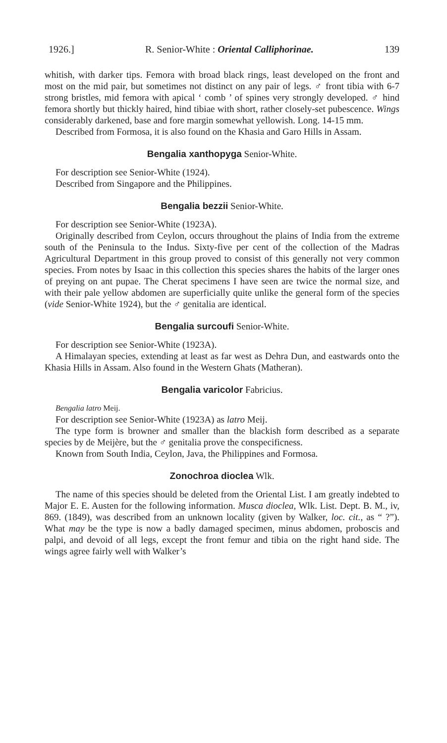1926.] R. Senior-White : Oriental Calliphorinae. 139
whitish, with darker tips. Femora with broad black rings, least developed on the front and most on the mid pair, but sometimes not distinct on any pair of legs. ♂ front tibia with 6-7 strong bristles, mid femora with apical ‘ comb ’ of spines very strongly developed. ♂ hind femora shortly but thickly haired, hind tibiae with short, rather closely-set pubescence. Wings considerably darkened, base and fore margin somewhat yellowish. Long. 14-15 mm.
Described from Formosa, it is also found on the Khasia and Garo Hills in Assam.
Bengalia xanthopyga Senior-White.
For description see Senior-White (1924).
Described from Singapore and the Philippines.
Bengalia bezzii Senior-White.
For description see Senior-White (1923A).
Originally described from Ceylon, occurs throughout the plains of India from the extreme south of the Peninsula to the Indus. Sixty-five per cent of the collection of the Madras Agricultural Department in this group proved to consist of this generally not very common species. From notes by Isaac in this collection this species shares the habits of the larger ones of preying on ant pupae. The Cherat specimens I have seen are twice the normal size, and with their pale yellow abdomen are superficially quite unlike the general form of the species (vide Senior-White 1924), but the ♂ genitalia are identical.
Bengalia surcoufi Senior-White.
For description see Senior-White (1923A).
A Himalayan species, extending at least as far west as Dehra Dun, and eastwards onto the Khasia Hills in Assam. Also found in the Western Ghats (Matheran).
Bengalia varicolor Fabricius.
Bengalia latro Meij.
For description see Senior-White (1923A) as latro Meij.
The type form is browner and smaller than the blackish form described as a separate species by de Meijère, but the ♂ genitalia prove the conspecificness.
Known from South India, Ceylon, Java, the Philippines and Formosa.
Zonochroa dioclea Wlk.
The name of this species should be deleted from the Oriental List. I am greatly indebted to Major E. E. Austen for the following information. Musca dioclea, Wlk. List. Dept. B. M., iv, 869. (1849), was described from an unknown locality (given by Walker, loc. cit., as “ ?”). What may be the type is now a badly damaged specimen, minus abdomen, proboscis and palpi, and devoid of all legs, except the front femur and tibia on the right hand side. The wings agree fairly well with Walker’s